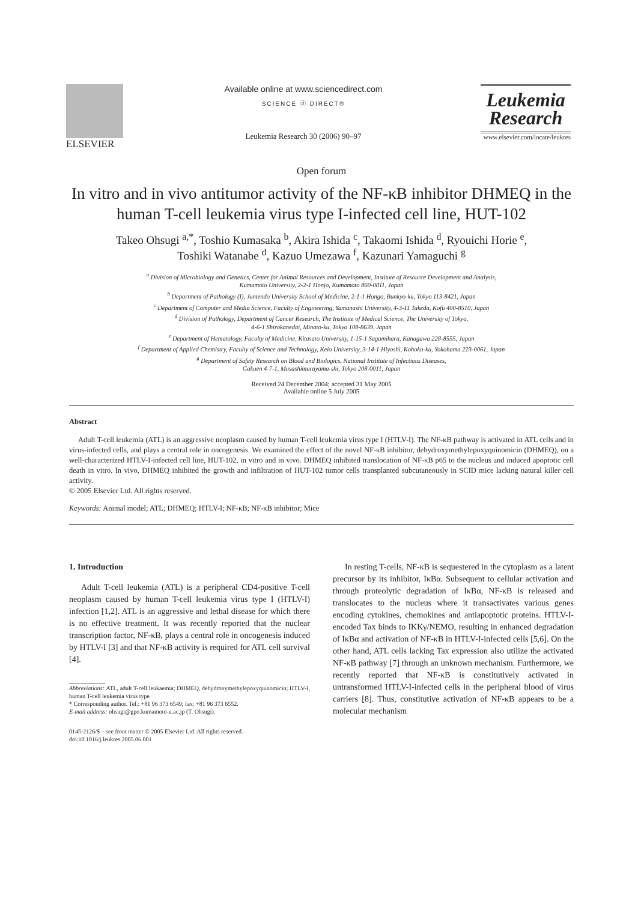ELSEVIER
Available online at www.sciencedirect.com
SCIENCE ⓓ DIRECT®
Leukemia Research 30 (2006) 90–97
Leukemia
Research
www.elsevier.com/locate/leukres
Open forum
In vitro and in vivo antitumor activity of the NF-κB inhibitor DHMEQ in the human T-cell leukemia virus type I-infected cell line, HUT-102
Takeo Ohsugi <sup>a,*</sup>, Toshio Kumasaka <sup>b</sup>, Akira Ishida <sup>c</sup>, Takaomi Ishida <sup>d</sup>, Ryouichi Horie <sup>e</sup>,
Toshiki Watanabe <sup>d</sup>, Kazuo Umezawa <sup>f</sup>, Kazunari Yamaguchi <sup>g</sup>
<sup>a</sup> Division of Microbiology and Genetics, Center for Animal Resources and Development, Institute of Resource Development and Analysis,
Kumamoto University, 2-2-1 Honjo, Kumamoto 860-0811, Japan
<sup>b</sup> Department of Pathology (I), Juntendo University School of Medicine, 2-1-1 Hongo, Bunkyo-ku, Tokyo 113-8421, Japan
<sup>c</sup> Department of Computer and Media Science, Faculty of Engineering, Yamanashi University, 4-3-11 Takeda, Kofu 400-8510, Japan
<sup>d</sup> Division of Pathology, Department of Cancer Research, The Institute of Medical Science, The University of Tokyo,
4-6-1 Shirokanedai, Minato-ku, Tokyo 108-8639, Japan
<sup>e</sup> Department of Hematology, Faculty of Medicine, Kitasato University, 1-15-1 Sagamihara, Kanagawa 228-8555, Japan
<sup>f</sup> Department of Applied Chemistry, Faculty of Science and Technology, Keio University, 3-14-1 Hiyoshi, Kohoku-ku, Yokohama 223-0061, Japan
<sup>g</sup> Department of Safety Research on Blood and Biologics, National Institute of Infectious Diseases,
Gakuen 4-7-1, Musashimurayama-shi, Tokyo 208-0011, Japan
Received 24 December 2004; accepted 31 May 2005
Available online 5 July 2005
Abstract
Adult T-cell leukemia (ATL) is an aggressive neoplasm caused by human T-cell leukemia virus type I (HTLV-I). The NF-κB pathway is activated in ATL cells and in virus-infected cells, and plays a central role in oncogenesis. We examined the effect of the novel NF-κB inhibitor, dehydroxymethylepoxyquinomicin (DHMEQ), on a well-characterized HTLV-I-infected cell line, HUT-102, in vitro and in vivo. DHMEQ inhibited translocation of NF-κB p65 to the nucleus and induced apoptotic cell death in vitro. In vivo, DHMEQ inhibited the growth and infiltration of HUT-102 tumor cells transplanted subcutaneously in SCID mice lacking natural killer cell activity.
© 2005 Elsevier Ltd. All rights reserved.
Keywords: Animal model; ATL; DHMEQ; HTLV-I; NF-κB; NF-κB inhibitor; Mice
1. Introduction
Adult T-cell leukemia (ATL) is a peripheral CD4-positive T-cell neoplasm caused by human T-cell leukemia virus type I (HTLV-I) infection [1,2]. ATL is an aggressive and lethal disease for which there is no effective treatment. It was recently reported that the nuclear transcription factor, NF-κB, plays a central role in oncogenesis induced by HTLV-I [3] and that NF-κB activity is required for ATL cell survival [4].
Abbreviations: ATL, adult T-cell leukaemia; DHMEQ, dehydroxymethylepoxyquinomicin; HTLV-I, human T-cell leukemia virus type
* Corresponding author. Tel.: +81 96 373 6549; fax: +81 96 373 6552.
E-mail address: ohsugi@gpo.kumamoto-u.ac.jp (T. Ohsugi).
0145-2126/$ – see front matter © 2005 Elsevier Ltd. All rights reserved.
doi:10.1016/j.leukres.2005.06.001
In resting T-cells, NF-κB is sequestered in the cytoplasm as a latent precursor by its inhibitor, IκBα. Subsequent to cellular activation and through proteolytic degradation of IκBα, NF-κB is released and translocates to the nucleus where it transactivates various genes encoding cytokines, chemokines and antiapoptotic proteins. HTLV-I-encoded Tax binds to IKKγ/NEMO, resulting in enhanced degradation of IκBα and activation of NF-κB in HTLV-I-infected cells [5,6]. On the other hand, ATL cells lacking Tax expression also utilize the activated NF-κB pathway [7] through an unknown mechanism. Furthermore, we recently reported that NF-κB is constitutively activated in untransformed HTLV-I-infected cells in the peripheral blood of virus carriers [8]. Thus, constitutive activation of NF-κB appears to be a molecular mechanism